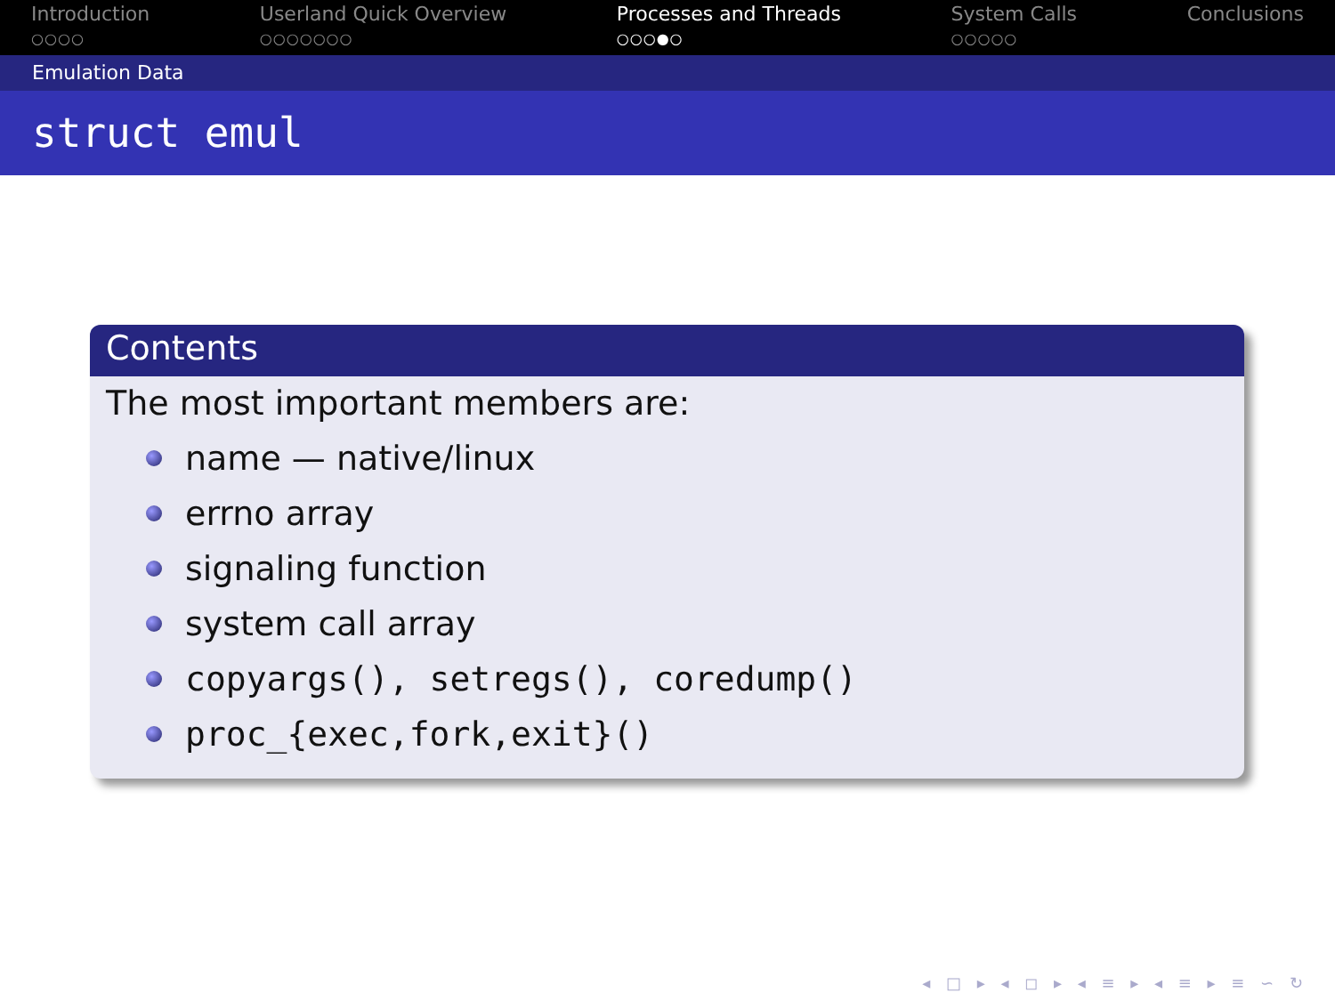Introduction
○○○○
Userland Quick Overview
○○○○○○○
Processes and Threads
○○○●○
System Calls
○○○○○
Conclusions
Emulation Data
struct emul
Contents
The most important members are:
name — native/linux
errno array
signaling function
system call array
copyargs(), setregs(), coredump()
proc_{exec,fork,exit}()
◂ □ ▸ ◂ ◻ ▸ ◂ ≡ ▸ ◂ ≡ ▸ ≡ ∽ ↻